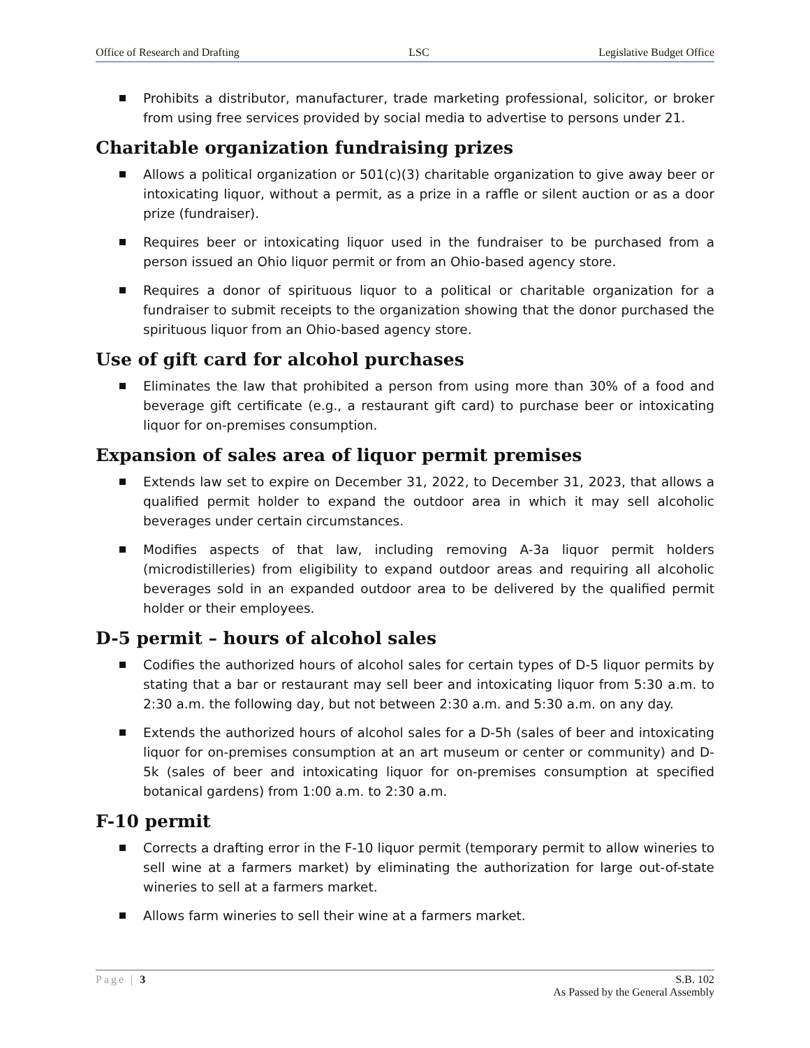Office of Research and Drafting LSC Legislative Budget Office
Prohibits a distributor, manufacturer, trade marketing professional, solicitor, or broker from using free services provided by social media to advertise to persons under 21.
Charitable organization fundraising prizes
Allows a political organization or 501(c)(3) charitable organization to give away beer or intoxicating liquor, without a permit, as a prize in a raffle or silent auction or as a door prize (fundraiser).
Requires beer or intoxicating liquor used in the fundraiser to be purchased from a person issued an Ohio liquor permit or from an Ohio-based agency store.
Requires a donor of spirituous liquor to a political or charitable organization for a fundraiser to submit receipts to the organization showing that the donor purchased the spirituous liquor from an Ohio-based agency store.
Use of gift card for alcohol purchases
Eliminates the law that prohibited a person from using more than 30% of a food and beverage gift certificate (e.g., a restaurant gift card) to purchase beer or intoxicating liquor for on-premises consumption.
Expansion of sales area of liquor permit premises
Extends law set to expire on December 31, 2022, to December 31, 2023, that allows a qualified permit holder to expand the outdoor area in which it may sell alcoholic beverages under certain circumstances.
Modifies aspects of that law, including removing A-3a liquor permit holders (microdistilleries) from eligibility to expand outdoor areas and requiring all alcoholic beverages sold in an expanded outdoor area to be delivered by the qualified permit holder or their employees.
D-5 permit – hours of alcohol sales
Codifies the authorized hours of alcohol sales for certain types of D-5 liquor permits by stating that a bar or restaurant may sell beer and intoxicating liquor from 5:30 a.m. to 2:30 a.m. the following day, but not between 2:30 a.m. and 5:30 a.m. on any day.
Extends the authorized hours of alcohol sales for a D-5h (sales of beer and intoxicating liquor for on-premises consumption at an art museum or center or community) and D-5k (sales of beer and intoxicating liquor for on-premises consumption at specified botanical gardens) from 1:00 a.m. to 2:30 a.m.
F-10 permit
Corrects a drafting error in the F-10 liquor permit (temporary permit to allow wineries to sell wine at a farmers market) by eliminating the authorization for large out-of-state wineries to sell at a farmers market.
Allows farm wineries to sell their wine at a farmers market.
Page | 3 S.B. 102
As Passed by the General Assembly